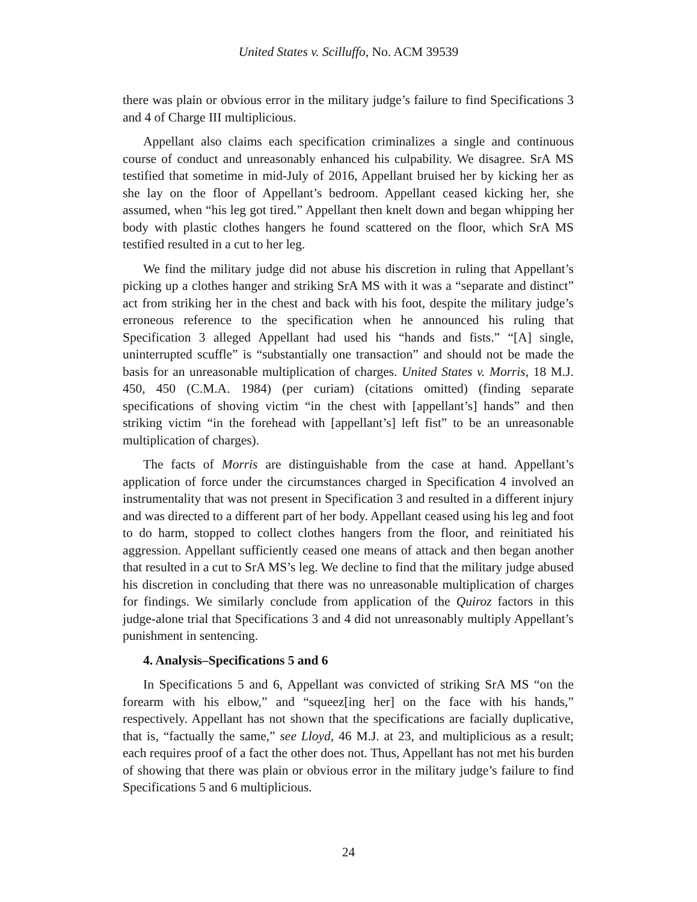United States v. Scilluffo, No. ACM 39539
there was plain or obvious error in the military judge’s failure to find Specifications 3 and 4 of Charge III multiplicious.
Appellant also claims each specification criminalizes a single and continuous course of conduct and unreasonably enhanced his culpability. We disagree. SrA MS testified that sometime in mid-July of 2016, Appellant bruised her by kicking her as she lay on the floor of Appellant’s bedroom. Appellant ceased kicking her, she assumed, when “his leg got tired.” Appellant then knelt down and began whipping her body with plastic clothes hangers he found scattered on the floor, which SrA MS testified resulted in a cut to her leg.
We find the military judge did not abuse his discretion in ruling that Appellant’s picking up a clothes hanger and striking SrA MS with it was a “separate and distinct” act from striking her in the chest and back with his foot, despite the military judge’s erroneous reference to the specification when he announced his ruling that Specification 3 alleged Appellant had used his “hands and fists.” “[A] single, uninterrupted scuffle” is “substantially one transaction” and should not be made the basis for an unreasonable multiplication of charges. United States v. Morris, 18 M.J. 450, 450 (C.M.A. 1984) (per curiam) (citations omitted) (finding separate specifications of shoving victim “in the chest with [appellant’s] hands” and then striking victim “in the forehead with [appellant’s] left fist” to be an unreasonable multiplication of charges).
The facts of Morris are distinguishable from the case at hand. Appellant’s application of force under the circumstances charged in Specification 4 involved an instrumentality that was not present in Specification 3 and resulted in a different injury and was directed to a different part of her body. Appellant ceased using his leg and foot to do harm, stopped to collect clothes hangers from the floor, and reinitiated his aggression. Appellant sufficiently ceased one means of attack and then began another that resulted in a cut to SrA MS’s leg. We decline to find that the military judge abused his discretion in concluding that there was no unreasonable multiplication of charges for findings. We similarly conclude from application of the Quiroz factors in this judge-alone trial that Specifications 3 and 4 did not unreasonably multiply Appellant’s punishment in sentencing.
4. Analysis–Specifications 5 and 6
In Specifications 5 and 6, Appellant was convicted of striking SrA MS “on the forearm with his elbow,” and “squeez[ing her] on the face with his hands,” respectively. Appellant has not shown that the specifications are facially duplicative, that is, “factually the same,” see Lloyd, 46 M.J. at 23, and multiplicious as a result; each requires proof of a fact the other does not. Thus, Appellant has not met his burden of showing that there was plain or obvious error in the military judge’s failure to find Specifications 5 and 6 multiplicious.
24